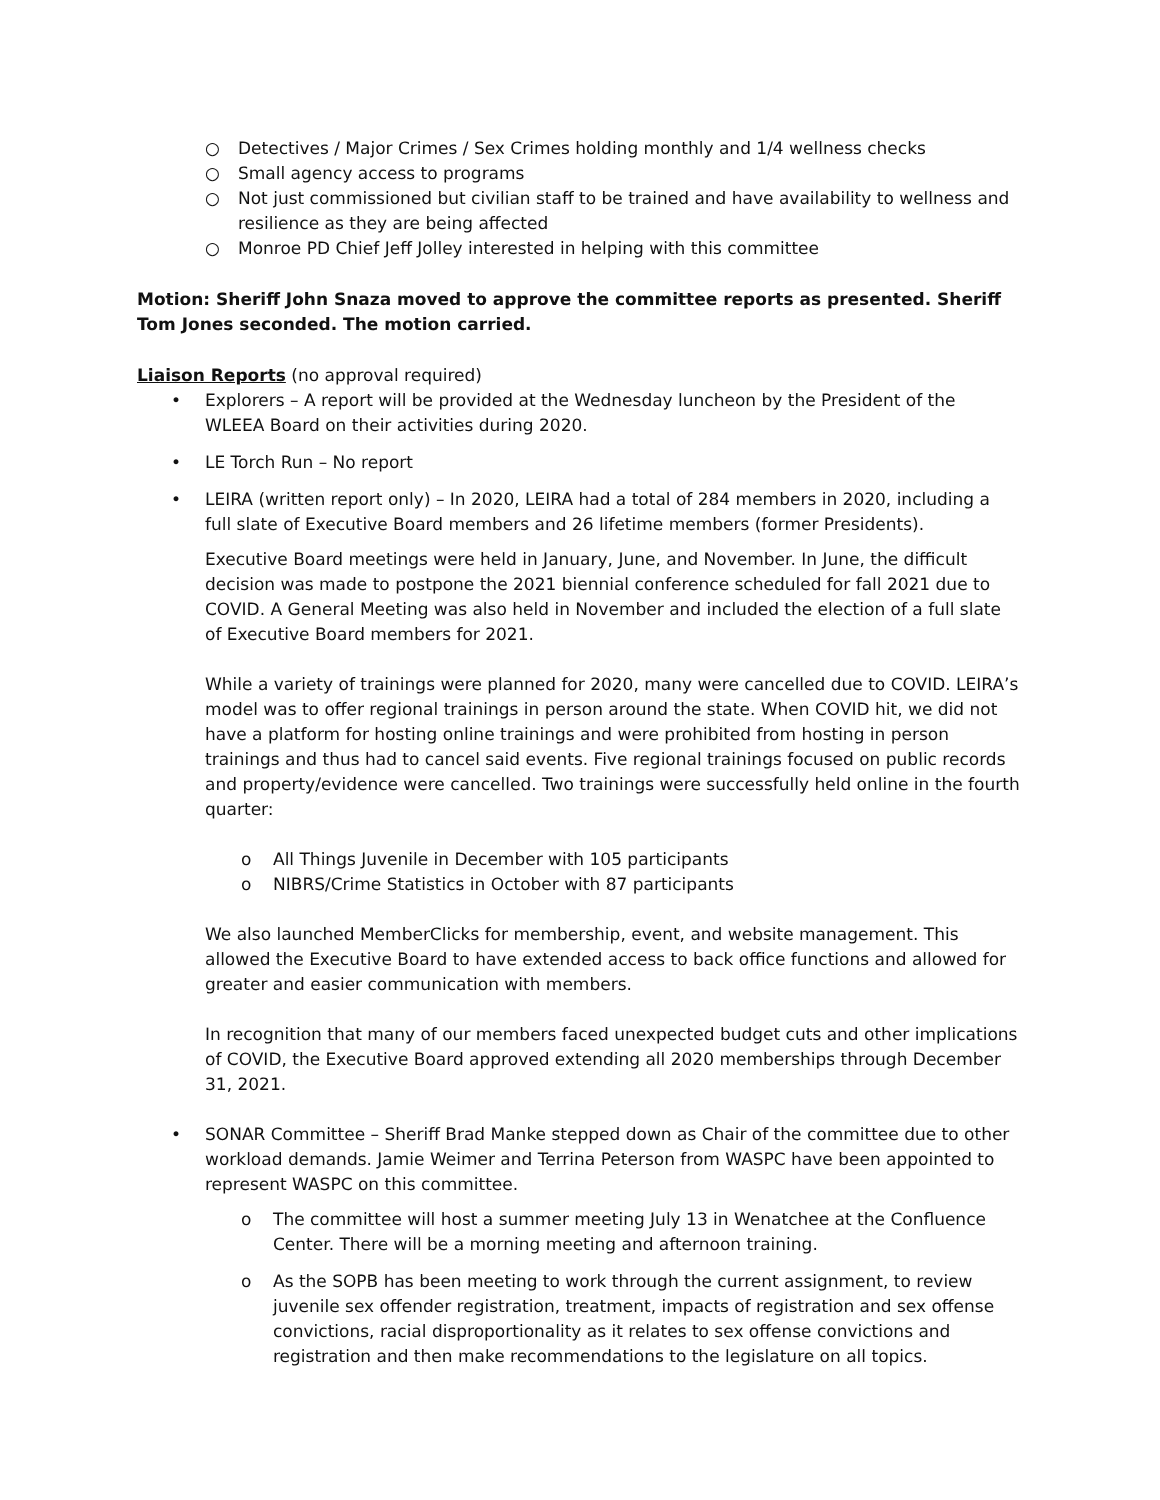○ Detectives / Major Crimes / Sex Crimes holding monthly and 1/4 wellness checks
○ Small agency access to programs
○ Not just commissioned but civilian staff to be trained and have availability to wellness and resilience as they are being affected
○ Monroe PD Chief Jeff Jolley interested in helping with this committee
Motion: Sheriff John Snaza moved to approve the committee reports as presented. Sheriff Tom Jones seconded. The motion carried.
Liaison Reports (no approval required)
• Explorers – A report will be provided at the Wednesday luncheon by the President of the WLEEA Board on their activities during 2020.
• LE Torch Run – No report
• LEIRA (written report only) – In 2020, LEIRA had a total of 284 members in 2020, including a full slate of Executive Board members and 26 lifetime members (former Presidents).
Executive Board meetings were held in January, June, and November. In June, the difficult decision was made to postpone the 2021 biennial conference scheduled for fall 2021 due to COVID. A General Meeting was also held in November and included the election of a full slate of Executive Board members for 2021.
While a variety of trainings were planned for 2020, many were cancelled due to COVID. LEIRA’s model was to offer regional trainings in person around the state. When COVID hit, we did not have a platform for hosting online trainings and were prohibited from hosting in person trainings and thus had to cancel said events. Five regional trainings focused on public records and property/evidence were cancelled. Two trainings were successfully held online in the fourth quarter:
o All Things Juvenile in December with 105 participants
o NIBRS/Crime Statistics in October with 87 participants
We also launched MemberClicks for membership, event, and website management. This allowed the Executive Board to have extended access to back office functions and allowed for greater and easier communication with members.
In recognition that many of our members faced unexpected budget cuts and other implications of COVID, the Executive Board approved extending all 2020 memberships through December 31, 2021.
• SONAR Committee – Sheriff Brad Manke stepped down as Chair of the committee due to other workload demands. Jamie Weimer and Terrina Peterson from WASPC have been appointed to represent WASPC on this committee.
o The committee will host a summer meeting July 13 in Wenatchee at the Confluence Center. There will be a morning meeting and afternoon training.
o As the SOPB has been meeting to work through the current assignment, to review juvenile sex offender registration, treatment, impacts of registration and sex offense convictions, racial disproportionality as it relates to sex offense convictions and registration and then make recommendations to the legislature on all topics.